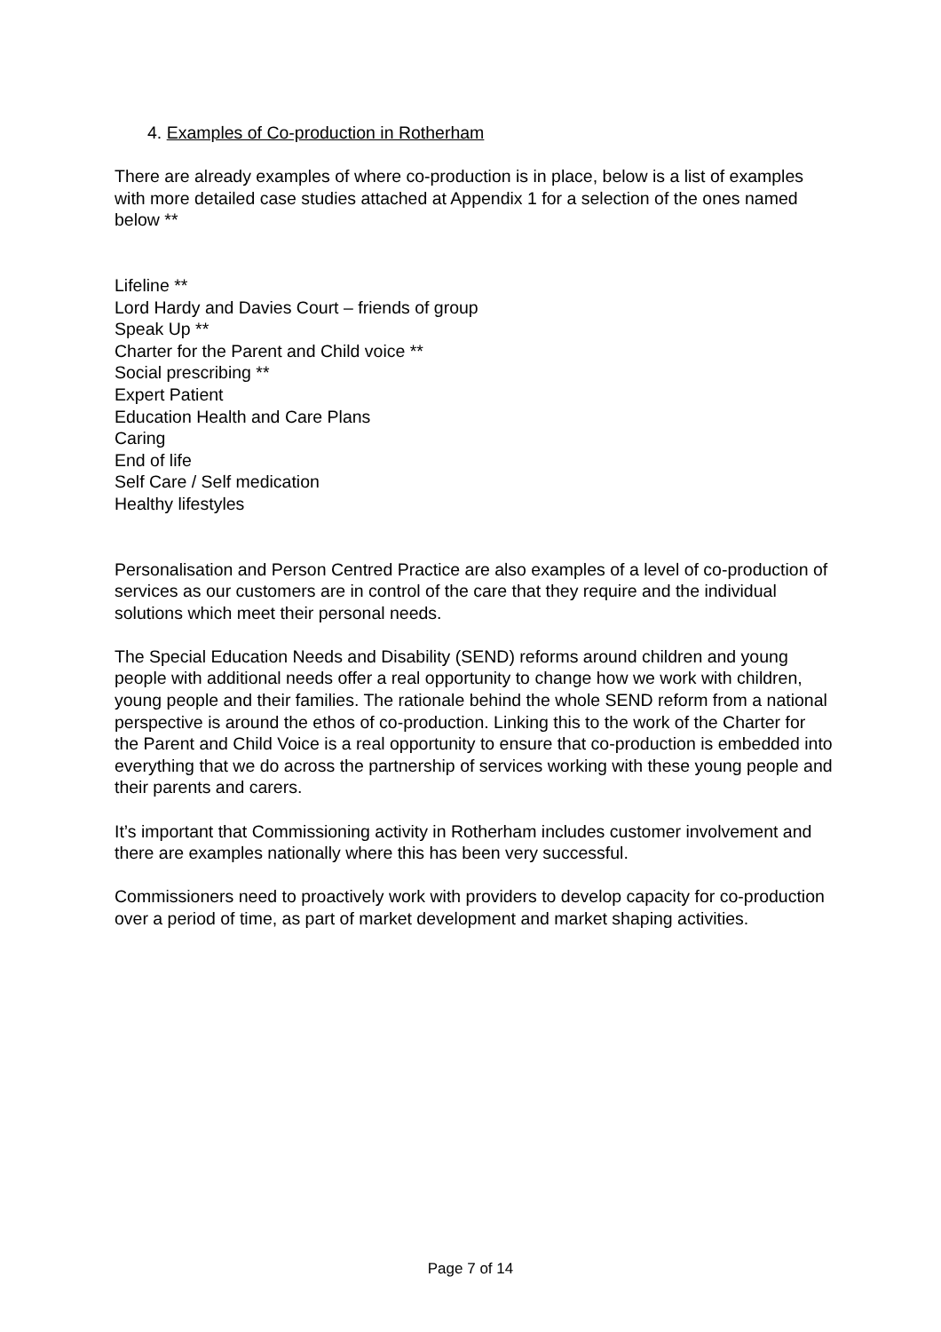4. Examples of Co-production in Rotherham
There are already examples of where co-production is in place, below is a list of examples with more detailed case studies attached at Appendix 1 for a selection of the ones named below **
Lifeline **
Lord Hardy and Davies Court – friends of group
Speak Up **
Charter for the Parent and Child voice **
Social prescribing **
Expert Patient
Education Health and Care Plans
Caring
End of life
Self Care / Self medication
Healthy lifestyles
Personalisation and Person Centred Practice are also examples of a level of co-production of services as our customers are in control of the care that they require and the individual solutions which meet their personal needs.
The Special Education Needs and Disability (SEND) reforms around children and young people with additional needs offer a real opportunity to change how we work with children, young people and their families. The rationale behind the whole SEND reform from a national perspective is around the ethos of co-production. Linking this to the work of the Charter for the Parent and Child Voice is a real opportunity to ensure that co-production is embedded into everything that we do across the partnership of services working with these young people and their parents and carers.
It’s important that Commissioning activity in Rotherham includes customer involvement and there are examples nationally where this has been very successful.
Commissioners need to proactively work with providers to develop capacity for co-production over a period of time, as part of market development and market shaping activities.
Page 7 of 14